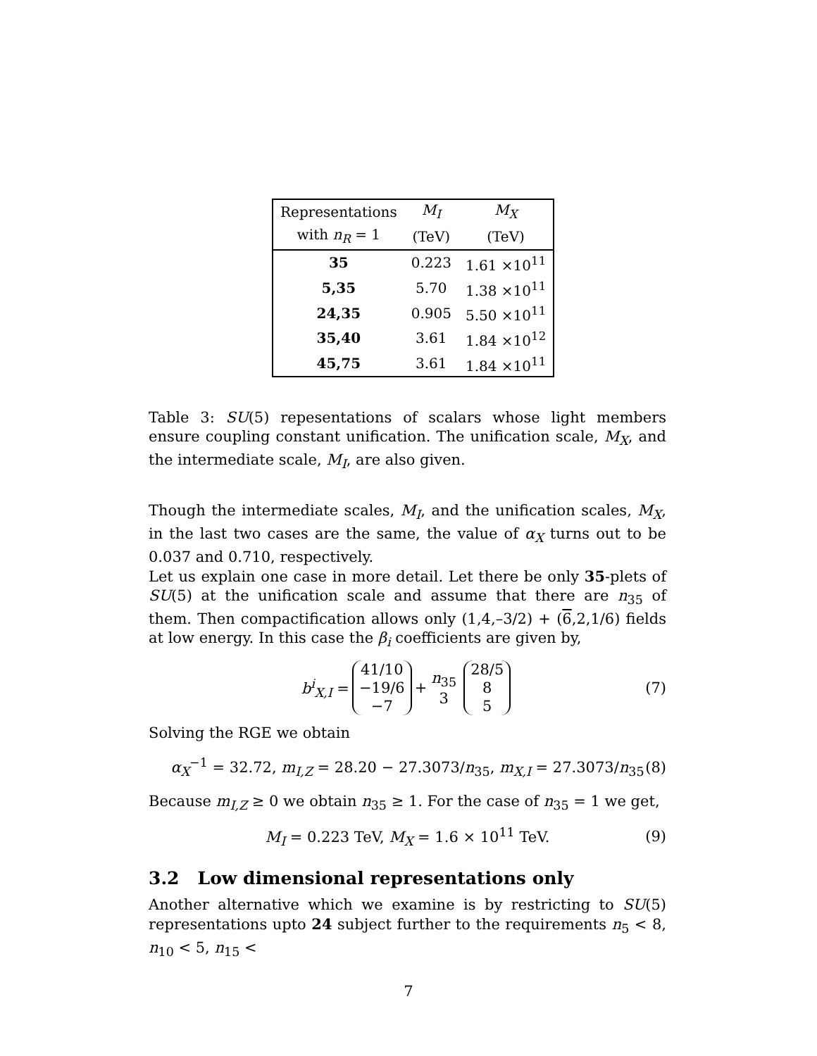| Representations | M<sub>I</sub> | M<sub>X</sub> |
| with n<sub>R</sub> = 1 | (TeV) | (TeV) |
| 35 | 0.223 | 1.61 ×10<sup>11</sup> |
| 5,35 | 5.70 | 1.38 ×10<sup>11</sup> |
| 24,35 | 0.905 | 5.50 ×10<sup>11</sup> |
| 35,40 | 3.61 | 1.84 ×10<sup>12</sup> |
| 45,75 | 3.61 | 1.84 ×10<sup>11</sup> |
Table 3: SU(5) repesentations of scalars whose light members ensure coupling constant unification. The unification scale, M<sub>X</sub>, and the intermediate scale, M<sub>I</sub>, are also given.
Though the intermediate scales, M<sub>I</sub>, and the unification scales, M<sub>X</sub>, in the last two cases are the same, the value of α<sub>X</sub> turns out to be 0.037 and 0.710, respectively.
Let us explain one case in more detail. Let there be only 35-plets of SU(5) at the unification scale and assume that there are n<sub>35</sub> of them. Then compactification allows only (1,4,–3/2) + (6,2,1/6) fields at low energy. In this case the β<sub>i</sub> coefficients are given by,
b<sup>i</sup><sub>X,I</sub> = 41/10
−19/6
−7 + n<sub>35</sub>
3 28/5
8
5 (7)
Solving the RGE we obtain
α<sub>X</sub><sup>−1</sup> = 32.72, m<sub>I,Z</sub> = 28.20 − 27.3073/n<sub>35</sub>, m<sub>X,I</sub> = 27.3073/n<sub>35</sub> (8)
Because m<sub>I,Z</sub> ≥ 0 we obtain n<sub>35</sub> ≥ 1. For the case of n<sub>35</sub> = 1 we get,
M<sub>I</sub> = 0.223 TeV, M<sub>X</sub> = 1.6 × 10<sup>11</sup> TeV. (9)
3.2 Low dimensional representations only
Another alternative which we examine is by restricting to SU(5) representations upto 24 subject further to the requirements n<sub>5</sub> < 8, n<sub>10</sub> < 5, n<sub>15</sub> <
7